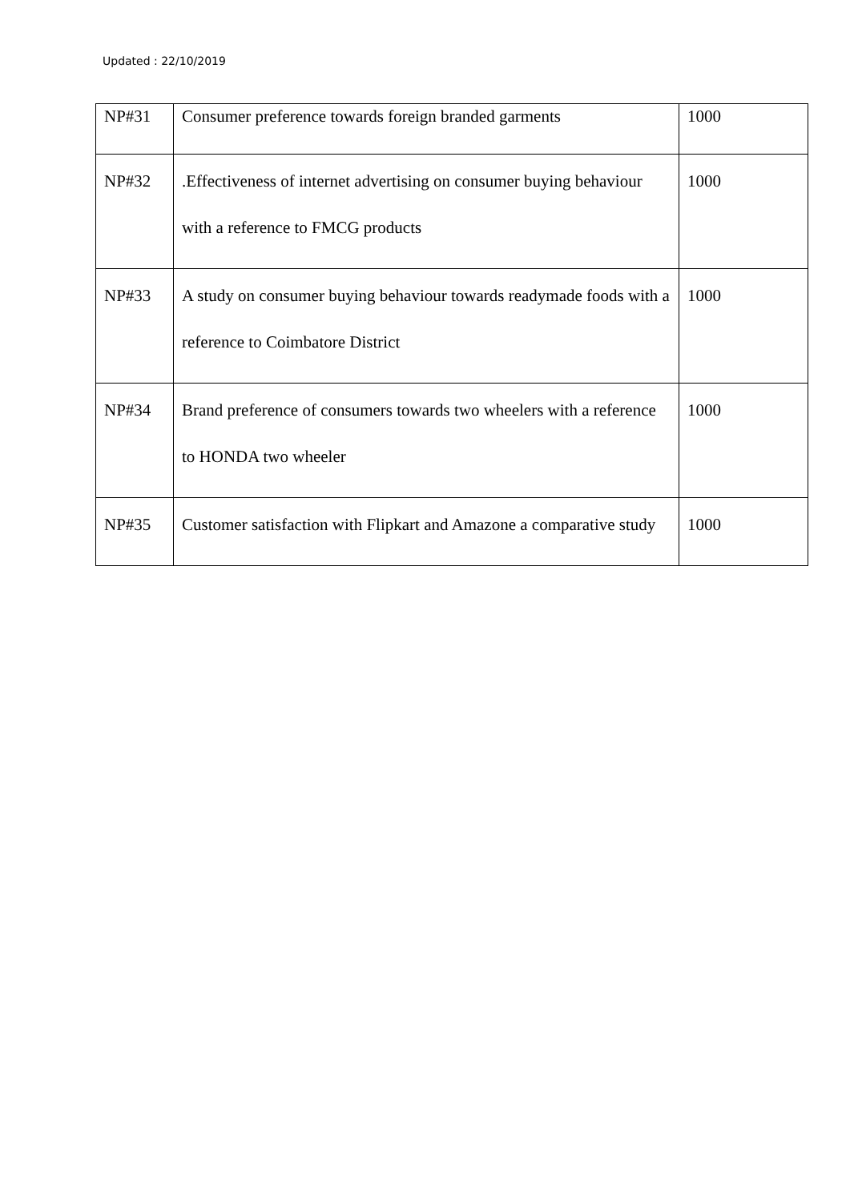Updated : 22/10/2019
| NP#31 | Consumer preference towards foreign branded garments | 1000 |
| NP#32 | .Effectiveness of internet advertising on consumer buying behaviour with a reference to FMCG products | 1000 |
| NP#33 | A study on consumer buying behaviour towards readymade foods with a reference to Coimbatore District | 1000 |
| NP#34 | Brand preference of consumers towards two wheelers with a reference to HONDA two wheeler | 1000 |
| NP#35 | Customer satisfaction with Flipkart and Amazone a comparative study | 1000 |